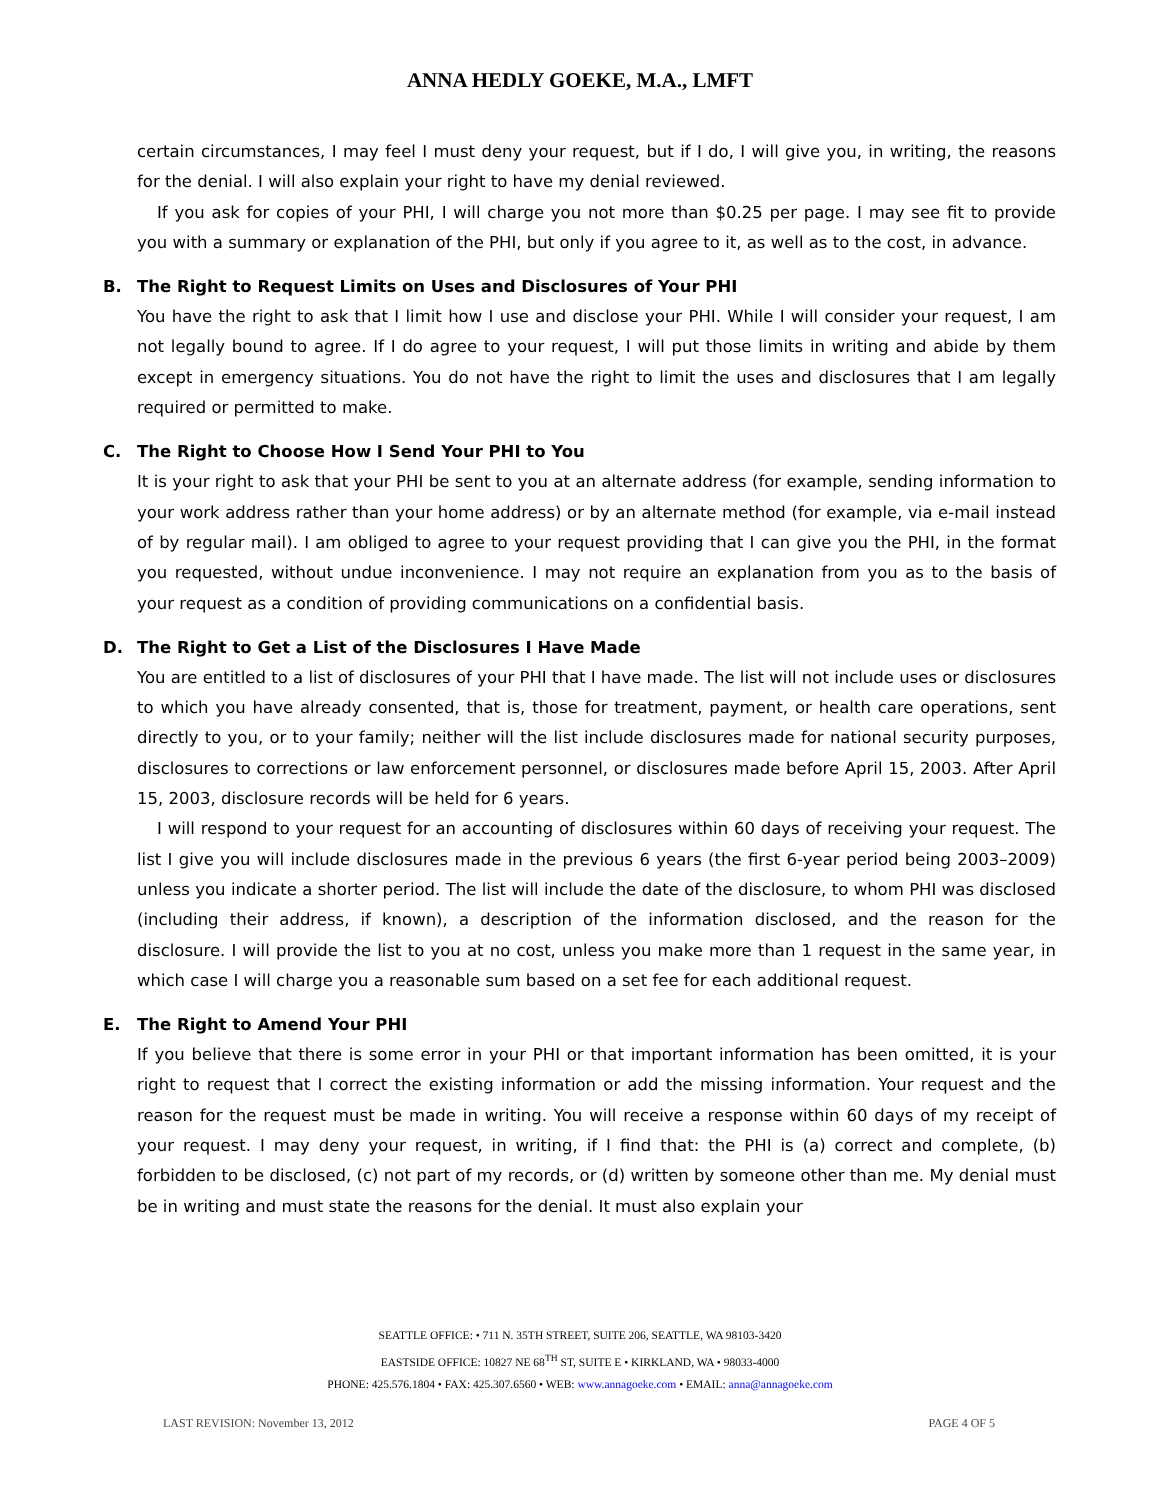ANNA HEDLY GOEKE, M.A., LMFT
certain circumstances, I may feel I must deny your request, but if I do, I will give you, in writing, the reasons for the denial. I will also explain your right to have my denial reviewed.
If you ask for copies of your PHI, I will charge you not more than $0.25 per page. I may see fit to provide you with a summary or explanation of the PHI, but only if you agree to it, as well as to the cost, in advance.
B. The Right to Request Limits on Uses and Disclosures of Your PHI
You have the right to ask that I limit how I use and disclose your PHI. While I will consider your request, I am not legally bound to agree. If I do agree to your request, I will put those limits in writing and abide by them except in emergency situations. You do not have the right to limit the uses and disclosures that I am legally required or permitted to make.
C. The Right to Choose How I Send Your PHI to You
It is your right to ask that your PHI be sent to you at an alternate address (for example, sending information to your work address rather than your home address) or by an alternate method (for example, via e-mail instead of by regular mail). I am obliged to agree to your request providing that I can give you the PHI, in the format you requested, without undue inconvenience. I may not require an explanation from you as to the basis of your request as a condition of providing communications on a confidential basis.
D. The Right to Get a List of the Disclosures I Have Made
You are entitled to a list of disclosures of your PHI that I have made. The list will not include uses or disclosures to which you have already consented, that is, those for treatment, payment, or health care operations, sent directly to you, or to your family; neither will the list include disclosures made for national security purposes, disclosures to corrections or law enforcement personnel, or disclosures made before April 15, 2003. After April 15, 2003, disclosure records will be held for 6 years.
I will respond to your request for an accounting of disclosures within 60 days of receiving your request. The list I give you will include disclosures made in the previous 6 years (the first 6-year period being 2003–2009) unless you indicate a shorter period. The list will include the date of the disclosure, to whom PHI was disclosed (including their address, if known), a description of the information disclosed, and the reason for the disclosure. I will provide the list to you at no cost, unless you make more than 1 request in the same year, in which case I will charge you a reasonable sum based on a set fee for each additional request.
E. The Right to Amend Your PHI
If you believe that there is some error in your PHI or that important information has been omitted, it is your right to request that I correct the existing information or add the missing information. Your request and the reason for the request must be made in writing. You will receive a response within 60 days of my receipt of your request. I may deny your request, in writing, if I find that: the PHI is (a) correct and complete, (b) forbidden to be disclosed, (c) not part of my records, or (d) written by someone other than me. My denial must be in writing and must state the reasons for the denial. It must also explain your
SEATTLE OFFICE: • 711 N. 35TH STREET, SUITE 206, SEATTLE, WA 98103-3420
EASTSIDE OFFICE: 10827 NE 68<sup>TH</sup> ST, SUITE E • KIRKLAND, WA • 98033-4000
PHONE: 425.576.1804 • FAX: 425.307.6560 • WEB: www.annagoeke.com • EMAIL: anna@annagoeke.com
LAST REVISION: November 13, 2012 PAGE 4 OF 5